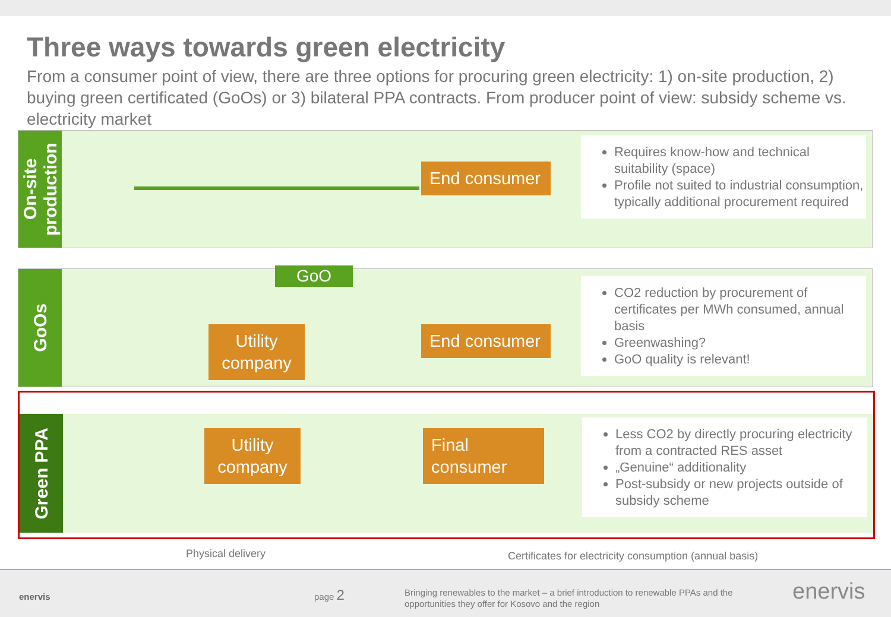Three ways towards green electricity
From a consumer point of view, there are three options for procuring green electricity: 1) on-site production, 2) buying green certificated (GoOs) or 3) bilateral PPA contracts. From producer point of view: subsidy scheme vs. electricity market
On-site production
End consumer
Requires know-how and technical suitability (space)
Profile not suited to industrial consumption, typically additional procurement required
GoOs
GoO
Utility company
End consumer
CO2 reduction by procurement of certificates per MWh consumed, annual basis
Greenwashing?
GoO quality is relevant!
Green PPA
Utility company
Final consumer
Less CO2 by directly procuring electricity from a contracted RES asset
„Genuine“ additionality
Post-subsidy or new projects outside of subsidy scheme
Physical delivery
Certificates for electricity consumption (annual basis)
enervis page 2
Bringing renewables to the market – a brief introduction to renewable PPAs and the opportunities they offer for Kosovo and the region
enervis